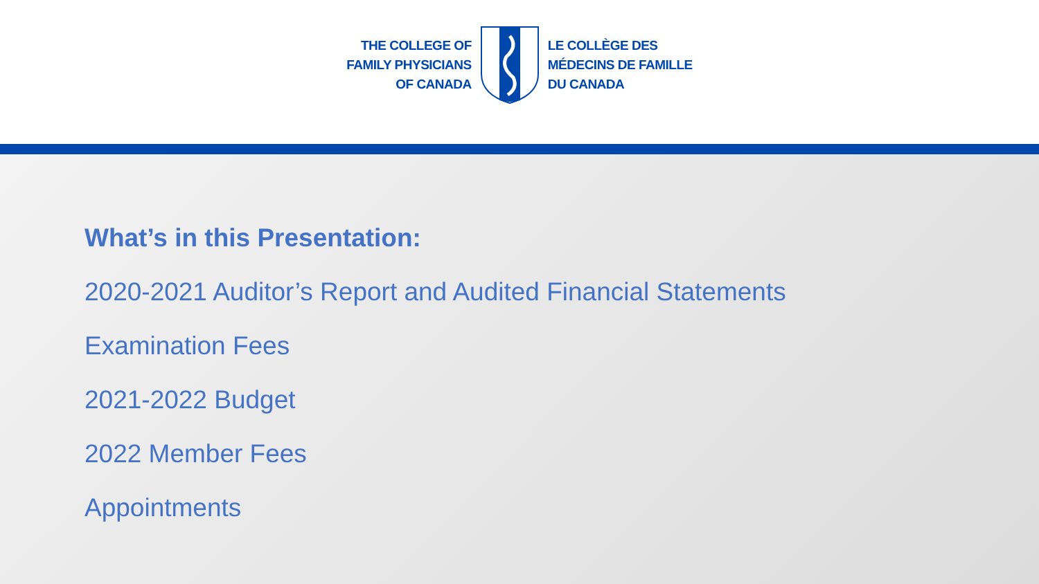THE COLLEGE OF
FAMILY PHYSICIANS
OF CANADA
LE COLLÈGE DES
MÉDECINS DE FAMILLE
DU CANADA
What’s in this Presentation:
2020-2021 Auditor’s Report and Audited Financial Statements
Examination Fees
2021-2022 Budget
2022 Member Fees
Appointments